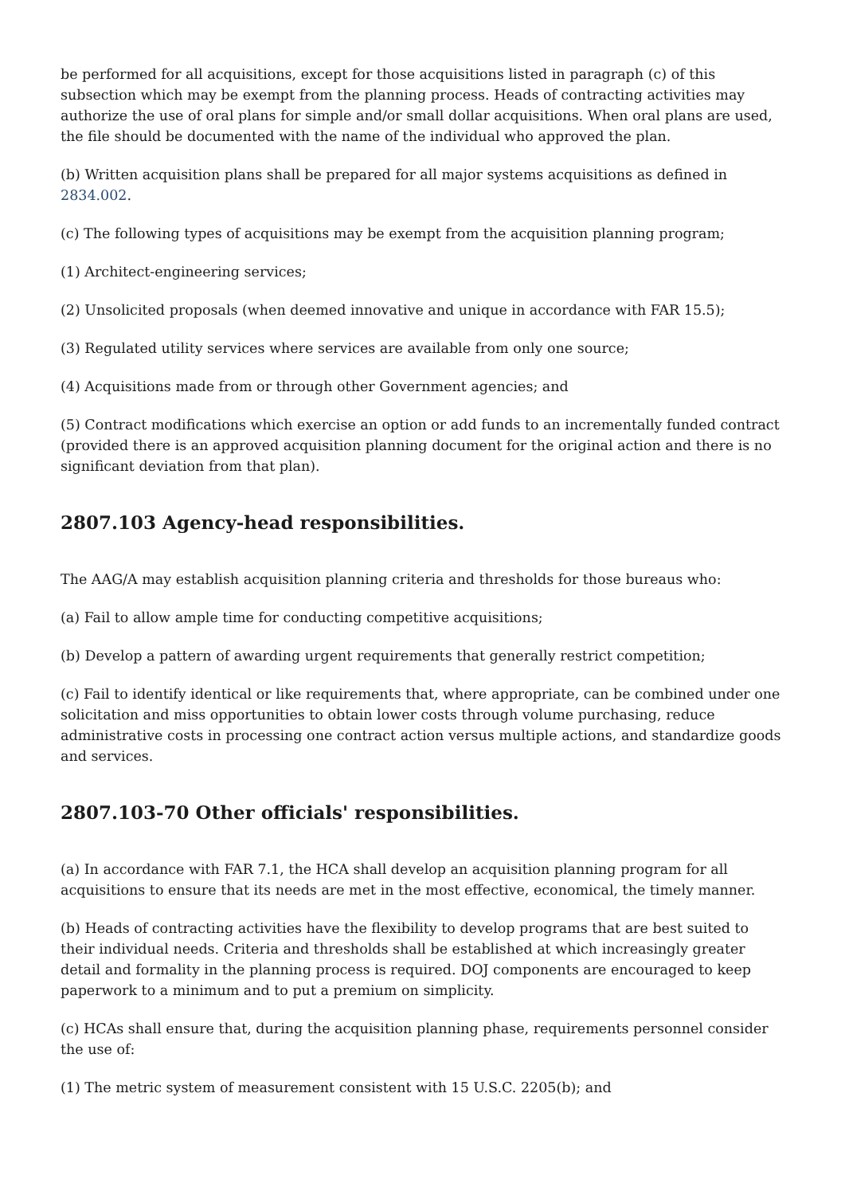be performed for all acquisitions, except for those acquisitions listed in paragraph (c) of this subsection which may be exempt from the planning process. Heads of contracting activities may authorize the use of oral plans for simple and/or small dollar acquisitions. When oral plans are used, the file should be documented with the name of the individual who approved the plan.
(b) Written acquisition plans shall be prepared for all major systems acquisitions as defined in 2834.002.
(c) The following types of acquisitions may be exempt from the acquisition planning program;
(1) Architect-engineering services;
(2) Unsolicited proposals (when deemed innovative and unique in accordance with FAR 15.5);
(3) Regulated utility services where services are available from only one source;
(4) Acquisitions made from or through other Government agencies; and
(5) Contract modifications which exercise an option or add funds to an incrementally funded contract (provided there is an approved acquisition planning document for the original action and there is no significant deviation from that plan).
2807.103 Agency-head responsibilities.
The AAG/A may establish acquisition planning criteria and thresholds for those bureaus who:
(a) Fail to allow ample time for conducting competitive acquisitions;
(b) Develop a pattern of awarding urgent requirements that generally restrict competition;
(c) Fail to identify identical or like requirements that, where appropriate, can be combined under one solicitation and miss opportunities to obtain lower costs through volume purchasing, reduce administrative costs in processing one contract action versus multiple actions, and standardize goods and services.
2807.103-70 Other officials' responsibilities.
(a) In accordance with FAR 7.1, the HCA shall develop an acquisition planning program for all acquisitions to ensure that its needs are met in the most effective, economical, the timely manner.
(b) Heads of contracting activities have the flexibility to develop programs that are best suited to their individual needs. Criteria and thresholds shall be established at which increasingly greater detail and formality in the planning process is required. DOJ components are encouraged to keep paperwork to a minimum and to put a premium on simplicity.
(c) HCAs shall ensure that, during the acquisition planning phase, requirements personnel consider the use of:
(1) The metric system of measurement consistent with 15 U.S.C. 2205(b); and